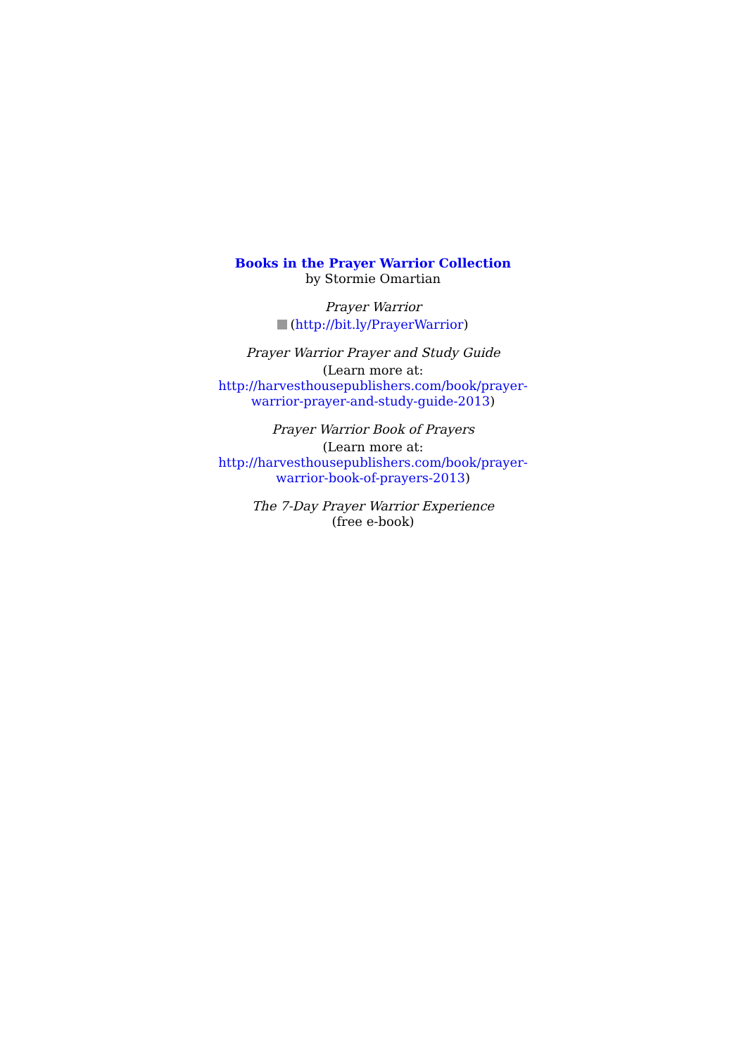Books in the Prayer Warrior Collection
by Stormie Omartian
Prayer Warrior
(http://bit.ly/PrayerWarrior)
Prayer Warrior Prayer and Study Guide
(Learn more at:
http://harvesthousepublishers.com/book/prayer-warrior-prayer-and-study-guide-2013)
Prayer Warrior Book of Prayers
(Learn more at:
http://harvesthousepublishers.com/book/prayer-warrior-book-of-prayers-2013)
The 7-Day Prayer Warrior Experience
(free e-book)